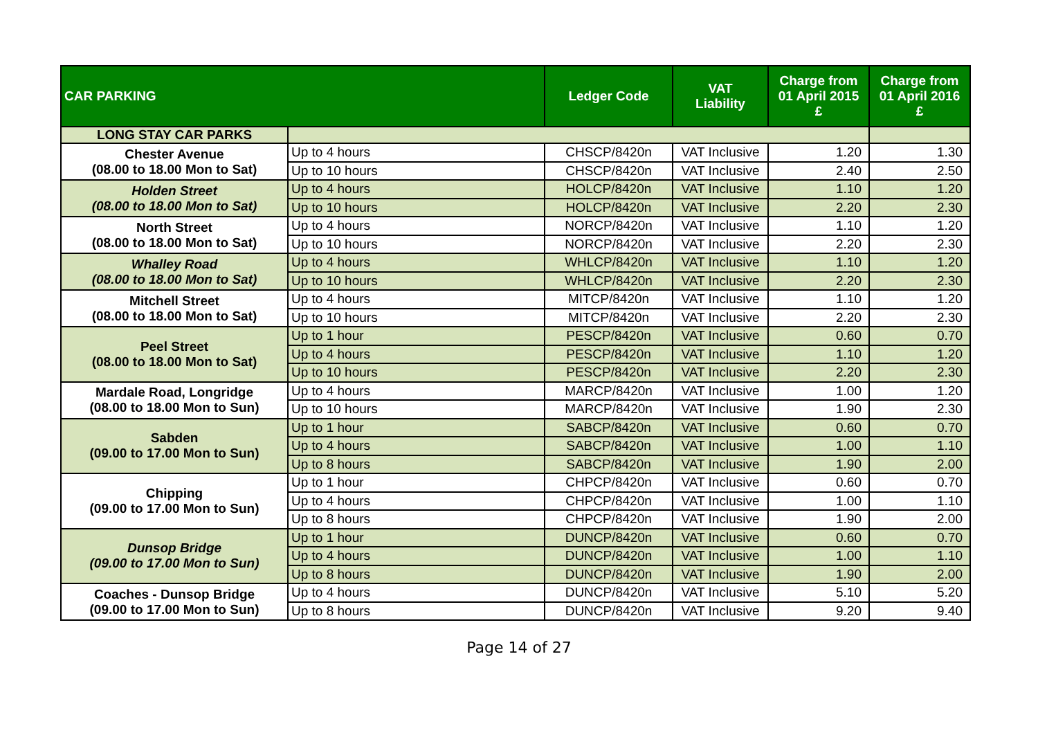| CAR PARKING | | Ledger Code | VAT Liability | Charge from 01 April 2015 £ | Charge from 01 April 2016 £ |
| --- | --- | --- | --- | --- | --- |
| LONG STAY CAR PARKS | | | | | |
| Chester Avenue (08.00 to 18.00 Mon to Sat) | Up to 4 hours | CHSCP/8420n | VAT Inclusive | 1.20 | 1.30 |
| | Up to 10 hours | CHSCP/8420n | VAT Inclusive | 2.40 | 2.50 |
| Holden Street (08.00 to 18.00 Mon to Sat) | Up to 4 hours | HOLCP/8420n | VAT Inclusive | 1.10 | 1.20 |
| | Up to 10 hours | HOLCP/8420n | VAT Inclusive | 2.20 | 2.30 |
| North Street (08.00 to 18.00 Mon to Sat) | Up to 4 hours | NORCP/8420n | VAT Inclusive | 1.10 | 1.20 |
| | Up to 10 hours | NORCP/8420n | VAT Inclusive | 2.20 | 2.30 |
| Whalley Road (08.00 to 18.00 Mon to Sat) | Up to 4 hours | WHLCP/8420n | VAT Inclusive | 1.10 | 1.20 |
| | Up to 10 hours | WHLCP/8420n | VAT Inclusive | 2.20 | 2.30 |
| Mitchell Street (08.00 to 18.00 Mon to Sat) | Up to 4 hours | MITCP/8420n | VAT Inclusive | 1.10 | 1.20 |
| | Up to 10 hours | MITCP/8420n | VAT Inclusive | 2.20 | 2.30 |
| Peel Street (08.00 to 18.00 Mon to Sat) | Up to 1 hour | PESCP/8420n | VAT Inclusive | 0.60 | 0.70 |
| | Up to 4 hours | PESCP/8420n | VAT Inclusive | 1.10 | 1.20 |
| | Up to 10 hours | PESCP/8420n | VAT Inclusive | 2.20 | 2.30 |
| Mardale Road, Longridge (08.00 to 18.00 Mon to Sun) | Up to 4 hours | MARCP/8420n | VAT Inclusive | 1.00 | 1.20 |
| | Up to 10 hours | MARCP/8420n | VAT Inclusive | 1.90 | 2.30 |
| Sabden (09.00 to 17.00 Mon to Sun) | Up to 1 hour | SABCP/8420n | VAT Inclusive | 0.60 | 0.70 |
| | Up to 4 hours | SABCP/8420n | VAT Inclusive | 1.00 | 1.10 |
| | Up to 8 hours | SABCP/8420n | VAT Inclusive | 1.90 | 2.00 |
| Chipping (09.00 to 17.00 Mon to Sun) | Up to 1 hour | CHPCP/8420n | VAT Inclusive | 0.60 | 0.70 |
| | Up to 4 hours | CHPCP/8420n | VAT Inclusive | 1.00 | 1.10 |
| | Up to 8 hours | CHPCP/8420n | VAT Inclusive | 1.90 | 2.00 |
| Dunsop Bridge (09.00 to 17.00 Mon to Sun) | Up to 1 hour | DUNCP/8420n | VAT Inclusive | 0.60 | 0.70 |
| | Up to 4 hours | DUNCP/8420n | VAT Inclusive | 1.00 | 1.10 |
| | Up to 8 hours | DUNCP/8420n | VAT Inclusive | 1.90 | 2.00 |
| Coaches - Dunsop Bridge (09.00 to 17.00 Mon to Sun) | Up to 4 hours | DUNCP/8420n | VAT Inclusive | 5.10 | 5.20 |
| | Up to 8 hours | DUNCP/8420n | VAT Inclusive | 9.20 | 9.40 |
Page 14 of 27